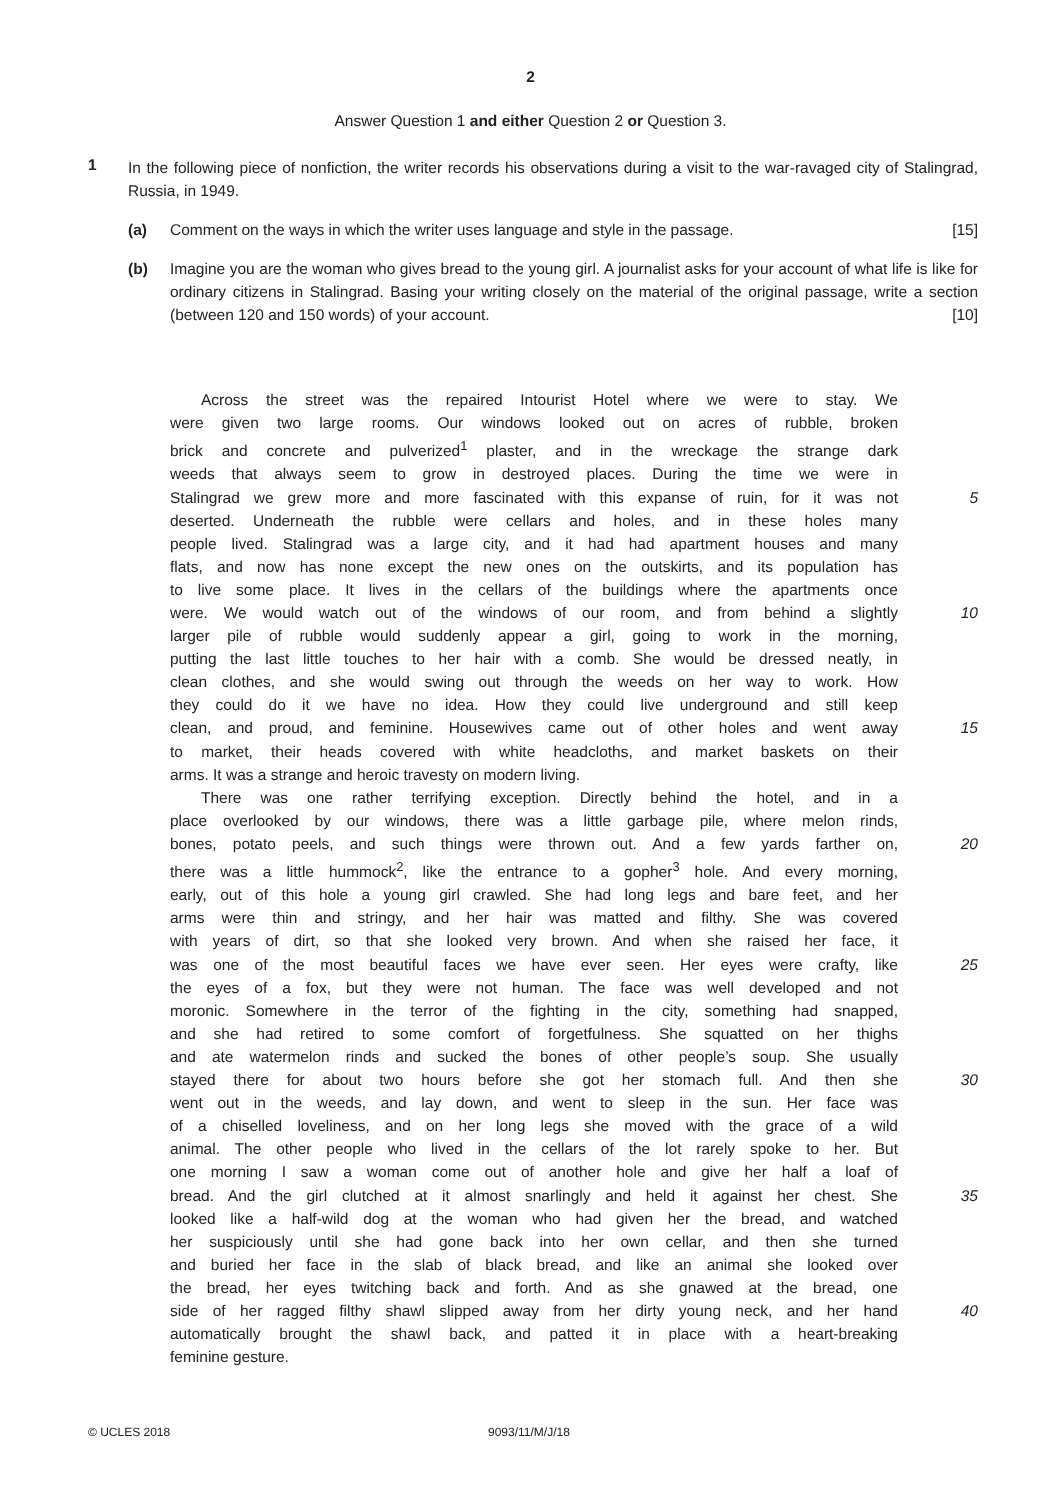2
Answer Question 1 and either Question 2 or Question 3.
1
In the following piece of nonfiction, the writer records his observations during a visit to the war-ravaged city of Stalingrad, Russia, in 1949.
(a) Comment on the ways in which the writer uses language and style in the passage. [15]
(b) Imagine you are the woman who gives bread to the young girl. A journalist asks for your account of what life is like for ordinary citizens in Stalingrad. Basing your writing closely on the material of the original passage, write a section (between 120 and 150 words) of your account. [10]
  Across the street was the repaired Intourist Hotel where we were to stay. We
were given two large rooms. Our windows looked out on acres of rubble, broken
brick and concrete and pulverized<sup>1</sup> plaster, and in the wreckage the strange dark
weeds that always seem to grow in destroyed places. During the time we were in
Stalingrad we grew more and more fascinated with this expanse of ruin, for it was not
5
deserted. Underneath the rubble were cellars and holes, and in these holes many
people lived. Stalingrad was a large city, and it had had apartment houses and many
flats, and now has none except the new ones on the outskirts, and its population has
to live some place. It lives in the cellars of the buildings where the apartments once
were. We would watch out of the windows of our room, and from behind a slightly
10
larger pile of rubble would suddenly appear a girl, going to work in the morning,
putting the last little touches to her hair with a comb. She would be dressed neatly, in
clean clothes, and she would swing out through the weeds on her way to work. How
they could do it we have no idea. How they could live underground and still keep
clean, and proud, and feminine. Housewives came out of other holes and went away
15
to market, their heads covered with white headcloths, and market baskets on their
arms. It was a strange and heroic travesty on modern living.
  There was one rather terrifying exception. Directly behind the hotel, and in a
place overlooked by our windows, there was a little garbage pile, where melon rinds,
bones, potato peels, and such things were thrown out. And a few yards farther on,
20
there was a little hummock<sup>2</sup>, like the entrance to a gopher<sup>3</sup> hole. And every morning,
early, out of this hole a young girl crawled. She had long legs and bare feet, and her
arms were thin and stringy, and her hair was matted and filthy. She was covered
with years of dirt, so that she looked very brown. And when she raised her face, it
was one of the most beautiful faces we have ever seen. Her eyes were crafty, like
25
the eyes of a fox, but they were not human. The face was well developed and not
moronic. Somewhere in the terror of the fighting in the city, something had snapped,
and she had retired to some comfort of forgetfulness. She squatted on her thighs
and ate watermelon rinds and sucked the bones of other people’s soup. She usually
stayed there for about two hours before she got her stomach full. And then she 30
went out in the weeds, and lay down, and went to sleep in the sun. Her face was
of a chiselled loveliness, and on her long legs she moved with the grace of a wild
animal. The other people who lived in the cellars of the lot rarely spoke to her. But
one morning I saw a woman come out of another hole and give her half a loaf of
bread. And the girl clutched at it almost snarlingly and held it against her chest. She
35
looked like a half-wild dog at the woman who had given her the bread, and watched
her suspiciously until she had gone back into her own cellar, and then she turned
and buried her face in the slab of black bread, and like an animal she looked over
the bread, her eyes twitching back and forth. And as she gnawed at the bread, one
side of her ragged filthy shawl slipped away from her dirty young neck, and her hand
40
automatically brought the shawl back, and patted it in place with a heart-breaking
feminine gesture.
© UCLES 2018 9093/11/M/J/18